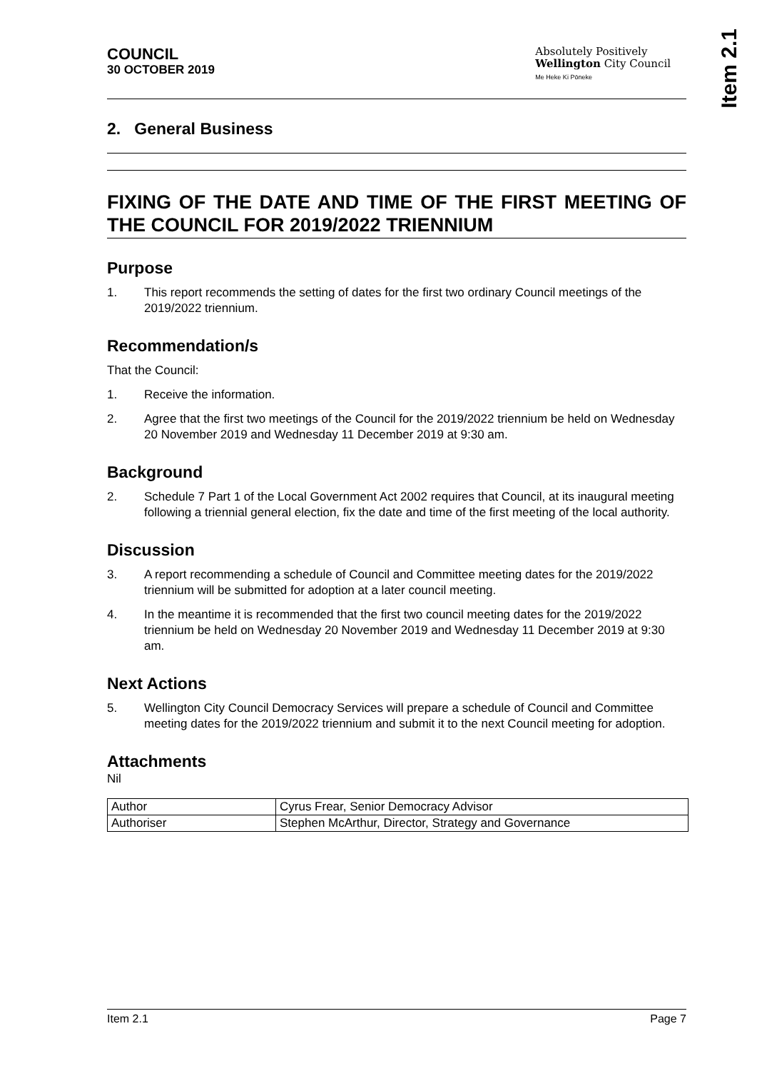Item 2.1
COUNCIL
30 OCTOBER 2019
Absolutely Positively
Wellington City Council
Me Heke Ki Pōneke
2. General Business
FIXING OF THE DATE AND TIME OF THE FIRST MEETING OF THE COUNCIL FOR 2019/2022 TRIENNIUM
Purpose
1. This report recommends the setting of dates for the first two ordinary Council meetings of the 2019/2022 triennium.
Recommendation/s
That the Council:
1. Receive the information.
2. Agree that the first two meetings of the Council for the 2019/2022 triennium be held on Wednesday 20 November 2019 and Wednesday 11 December 2019 at 9:30 am.
Background
2. Schedule 7 Part 1 of the Local Government Act 2002 requires that Council, at its inaugural meeting following a triennial general election, fix the date and time of the first meeting of the local authority.
Discussion
3. A report recommending a schedule of Council and Committee meeting dates for the 2019/2022 triennium will be submitted for adoption at a later council meeting.
4. In the meantime it is recommended that the first two council meeting dates for the 2019/2022 triennium be held on Wednesday 20 November 2019 and Wednesday 11 December 2019 at 9:30 am.
Next Actions
5. Wellington City Council Democracy Services will prepare a schedule of Council and Committee meeting dates for the 2019/2022 triennium and submit it to the next Council meeting for adoption.
Attachments
Nil
| Author | Cyrus Frear, Senior Democracy Advisor |
| Authoriser | Stephen McArthur, Director, Strategy and Governance |
Item 2.1 Page 7